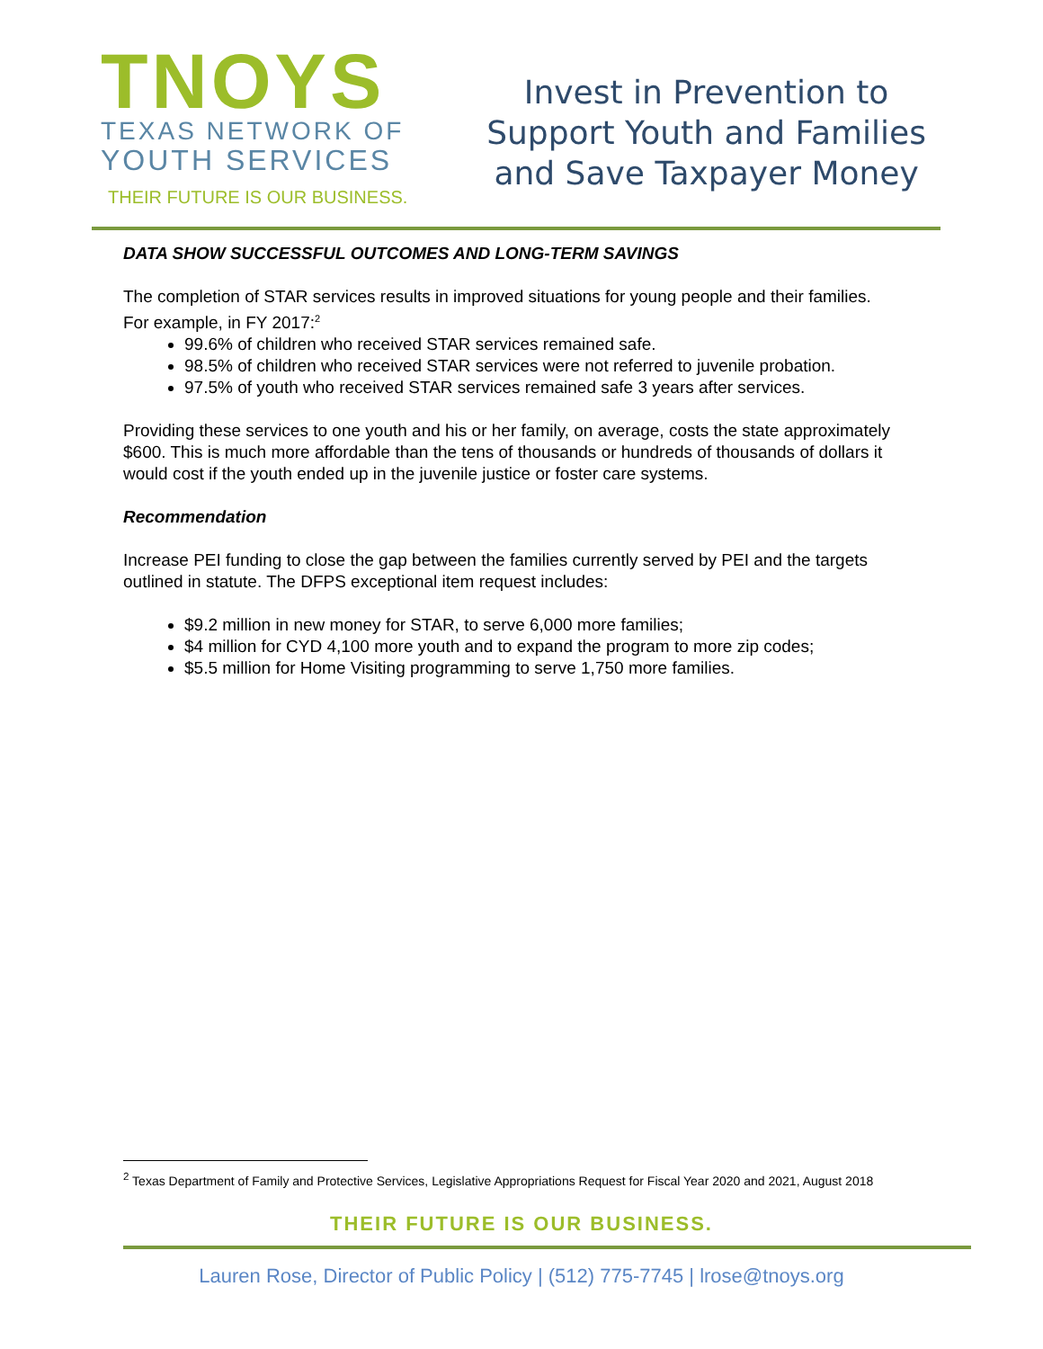TNOYS
TEXAS NETWORK OF
YOUTH SERVICES
THEIR FUTURE IS OUR BUSINESS.
Invest in Prevention to
Support Youth and Families
and Save Taxpayer Money
DATA SHOW SUCCESSFUL OUTCOMES AND LONG-TERM SAVINGS
The completion of STAR services results in improved situations for young people and their families. For example, in FY 2017:<sup>2</sup>
99.6% of children who received STAR services remained safe.
98.5% of children who received STAR services were not referred to juvenile probation.
97.5% of youth who received STAR services remained safe 3 years after services.
Providing these services to one youth and his or her family, on average, costs the state approximately $600. This is much more affordable than the tens of thousands or hundreds of thousands of dollars it would cost if the youth ended up in the juvenile justice or foster care systems.
Recommendation
Increase PEI funding to close the gap between the families currently served by PEI and the targets outlined in statute. The DFPS exceptional item request includes:
$9.2 million in new money for STAR, to serve 6,000 more families;
$4 million for CYD 4,100 more youth and to expand the program to more zip codes;
$5.5 million for Home Visiting programming to serve 1,750 more families.
<sup>2</sup> Texas Department of Family and Protective Services, Legislative Appropriations Request for Fiscal Year 2020 and 2021, August 2018
THEIR FUTURE IS OUR BUSINESS.
Lauren Rose, Director of Public Policy | (512) 775-7745 | lrose@tnoys.org